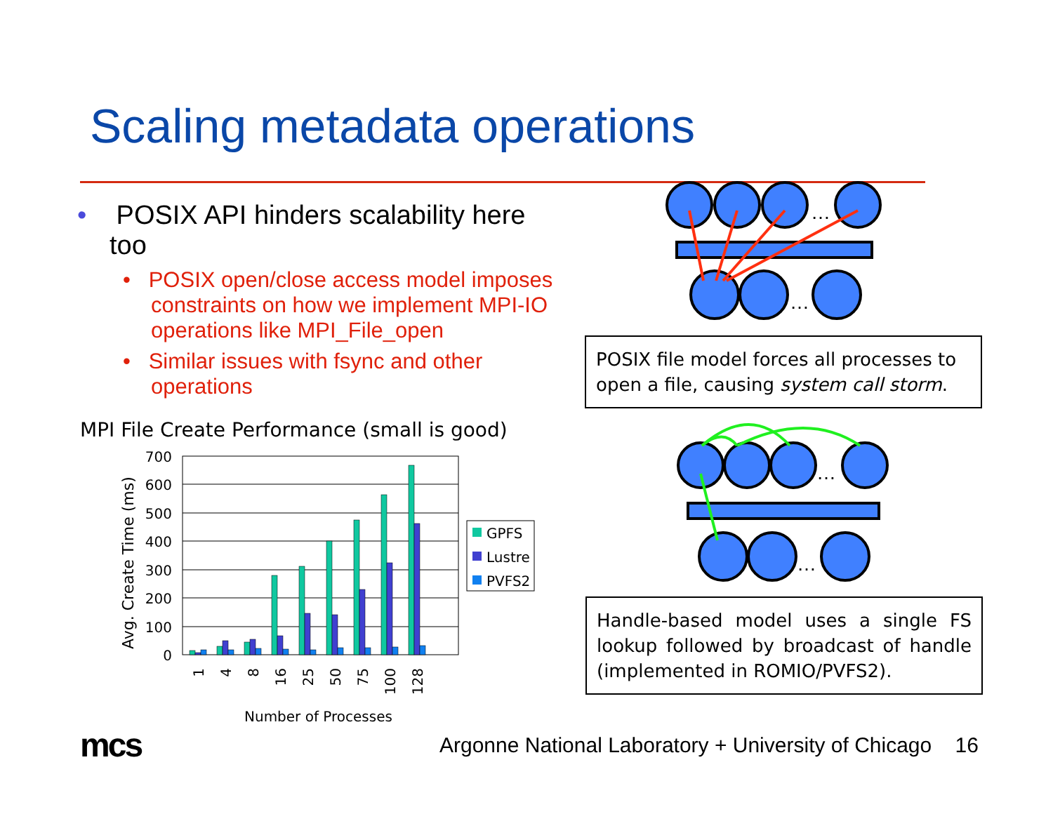Scaling metadata operations
• POSIX API hinders scalability here too
• POSIX open/close access model imposes constraints on how we implement MPI-IO operations like MPI_File_open
• Similar issues with fsync and other operations
MPI File Create Performance (small is good)
Avg. Create Time (ms)
700
600
500
400
300
200
100
0
1
4
8
16
25
50
75
100
128
Number of Processes
GPFS
Lustre
PVFS2
…
…
POSIX file model forces all processes to open a file, causing system call storm.
…
…
Handle-based model uses a single FS lookup followed by broadcast of handle (implemented in ROMIO/PVFS2).
mcs
Argonne National Laboratory + University of Chicago 16